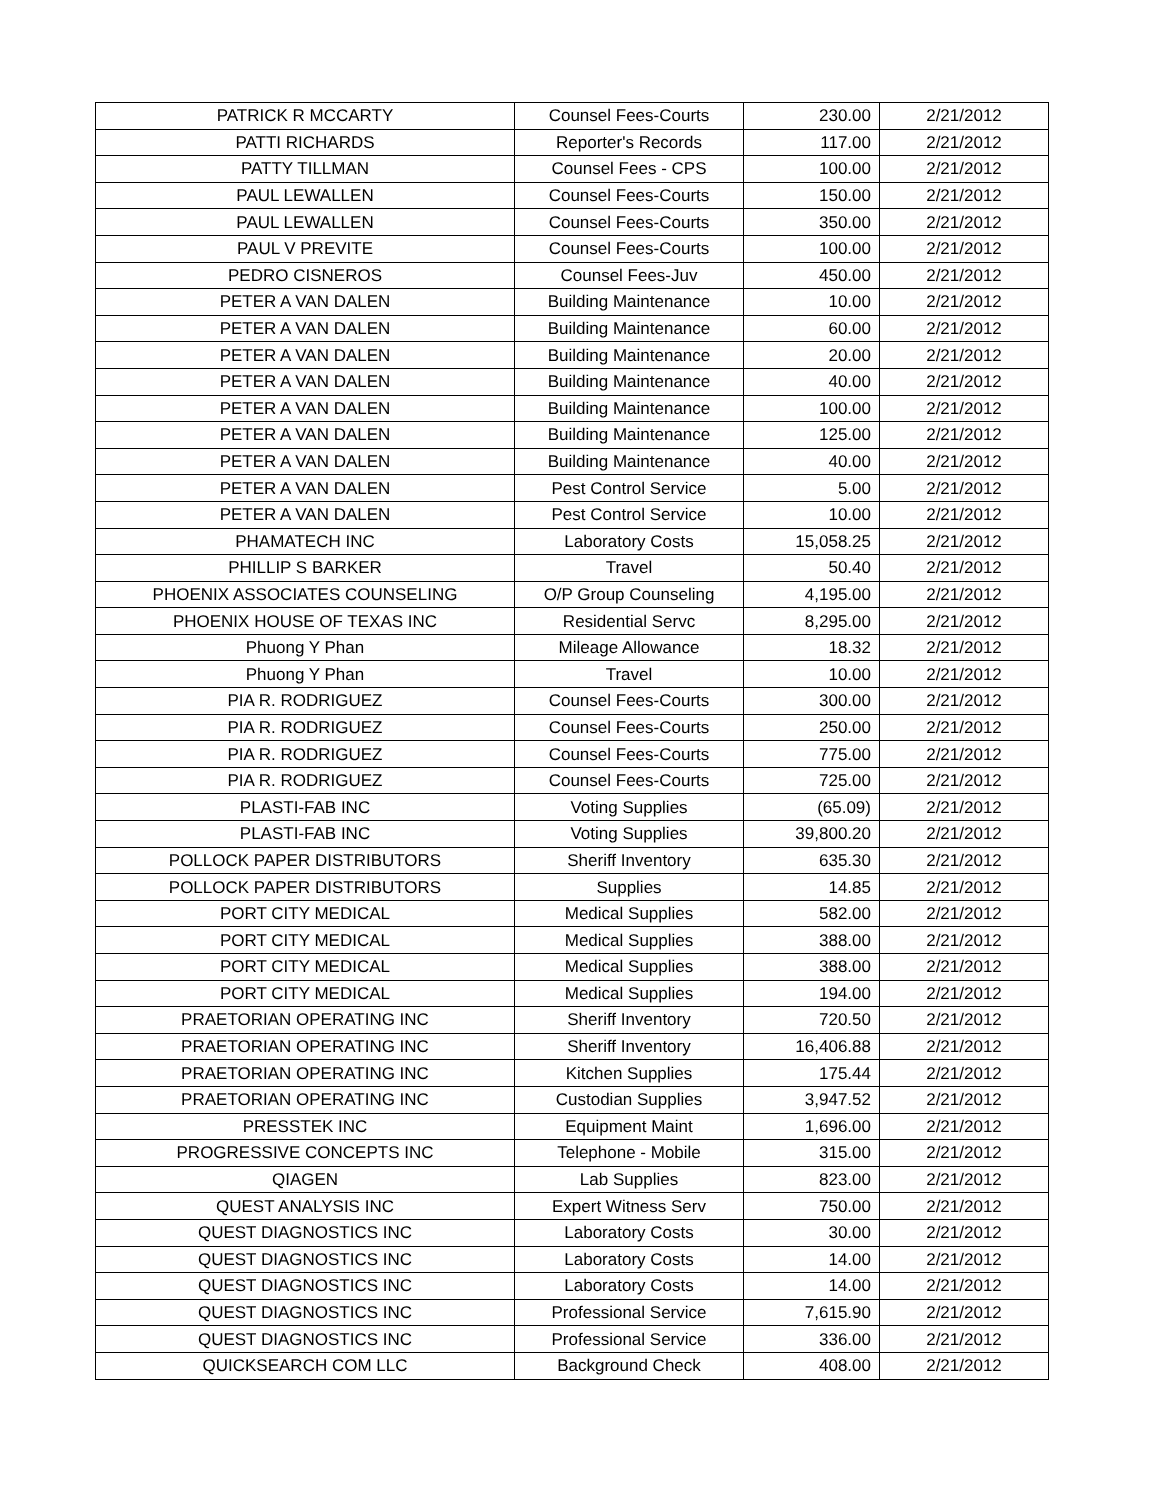| PATRICK R MCCARTY | Counsel Fees-Courts | 230.00 | 2/21/2012 |
| PATTI RICHARDS | Reporter's Records | 117.00 | 2/21/2012 |
| PATTY TILLMAN | Counsel Fees - CPS | 100.00 | 2/21/2012 |
| PAUL LEWALLEN | Counsel Fees-Courts | 150.00 | 2/21/2012 |
| PAUL LEWALLEN | Counsel Fees-Courts | 350.00 | 2/21/2012 |
| PAUL V PREVITE | Counsel Fees-Courts | 100.00 | 2/21/2012 |
| PEDRO CISNEROS | Counsel Fees-Juv | 450.00 | 2/21/2012 |
| PETER A VAN DALEN | Building Maintenance | 10.00 | 2/21/2012 |
| PETER A VAN DALEN | Building Maintenance | 60.00 | 2/21/2012 |
| PETER A VAN DALEN | Building Maintenance | 20.00 | 2/21/2012 |
| PETER A VAN DALEN | Building Maintenance | 40.00 | 2/21/2012 |
| PETER A VAN DALEN | Building Maintenance | 100.00 | 2/21/2012 |
| PETER A VAN DALEN | Building Maintenance | 125.00 | 2/21/2012 |
| PETER A VAN DALEN | Building Maintenance | 40.00 | 2/21/2012 |
| PETER A VAN DALEN | Pest Control Service | 5.00 | 2/21/2012 |
| PETER A VAN DALEN | Pest Control Service | 10.00 | 2/21/2012 |
| PHAMATECH INC | Laboratory Costs | 15,058.25 | 2/21/2012 |
| PHILLIP S BARKER | Travel | 50.40 | 2/21/2012 |
| PHOENIX ASSOCIATES COUNSELING | O/P Group Counseling | 4,195.00 | 2/21/2012 |
| PHOENIX HOUSE OF TEXAS INC | Residential Servc | 8,295.00 | 2/21/2012 |
| Phuong Y Phan | Mileage Allowance | 18.32 | 2/21/2012 |
| Phuong Y Phan | Travel | 10.00 | 2/21/2012 |
| PIA R. RODRIGUEZ | Counsel Fees-Courts | 300.00 | 2/21/2012 |
| PIA R. RODRIGUEZ | Counsel Fees-Courts | 250.00 | 2/21/2012 |
| PIA R. RODRIGUEZ | Counsel Fees-Courts | 775.00 | 2/21/2012 |
| PIA R. RODRIGUEZ | Counsel Fees-Courts | 725.00 | 2/21/2012 |
| PLASTI-FAB INC | Voting Supplies | (65.09) | 2/21/2012 |
| PLASTI-FAB INC | Voting Supplies | 39,800.20 | 2/21/2012 |
| POLLOCK PAPER DISTRIBUTORS | Sheriff Inventory | 635.30 | 2/21/2012 |
| POLLOCK PAPER DISTRIBUTORS | Supplies | 14.85 | 2/21/2012 |
| PORT CITY MEDICAL | Medical Supplies | 582.00 | 2/21/2012 |
| PORT CITY MEDICAL | Medical Supplies | 388.00 | 2/21/2012 |
| PORT CITY MEDICAL | Medical Supplies | 388.00 | 2/21/2012 |
| PORT CITY MEDICAL | Medical Supplies | 194.00 | 2/21/2012 |
| PRAETORIAN OPERATING INC | Sheriff Inventory | 720.50 | 2/21/2012 |
| PRAETORIAN OPERATING INC | Sheriff Inventory | 16,406.88 | 2/21/2012 |
| PRAETORIAN OPERATING INC | Kitchen Supplies | 175.44 | 2/21/2012 |
| PRAETORIAN OPERATING INC | Custodian Supplies | 3,947.52 | 2/21/2012 |
| PRESSTEK INC | Equipment Maint | 1,696.00 | 2/21/2012 |
| PROGRESSIVE CONCEPTS INC | Telephone - Mobile | 315.00 | 2/21/2012 |
| QIAGEN | Lab Supplies | 823.00 | 2/21/2012 |
| QUEST ANALYSIS INC | Expert Witness Serv | 750.00 | 2/21/2012 |
| QUEST DIAGNOSTICS INC | Laboratory Costs | 30.00 | 2/21/2012 |
| QUEST DIAGNOSTICS INC | Laboratory Costs | 14.00 | 2/21/2012 |
| QUEST DIAGNOSTICS INC | Laboratory Costs | 14.00 | 2/21/2012 |
| QUEST DIAGNOSTICS INC | Professional Service | 7,615.90 | 2/21/2012 |
| QUEST DIAGNOSTICS INC | Professional Service | 336.00 | 2/21/2012 |
| QUICKSEARCH COM LLC | Background Check | 408.00 | 2/21/2012 |